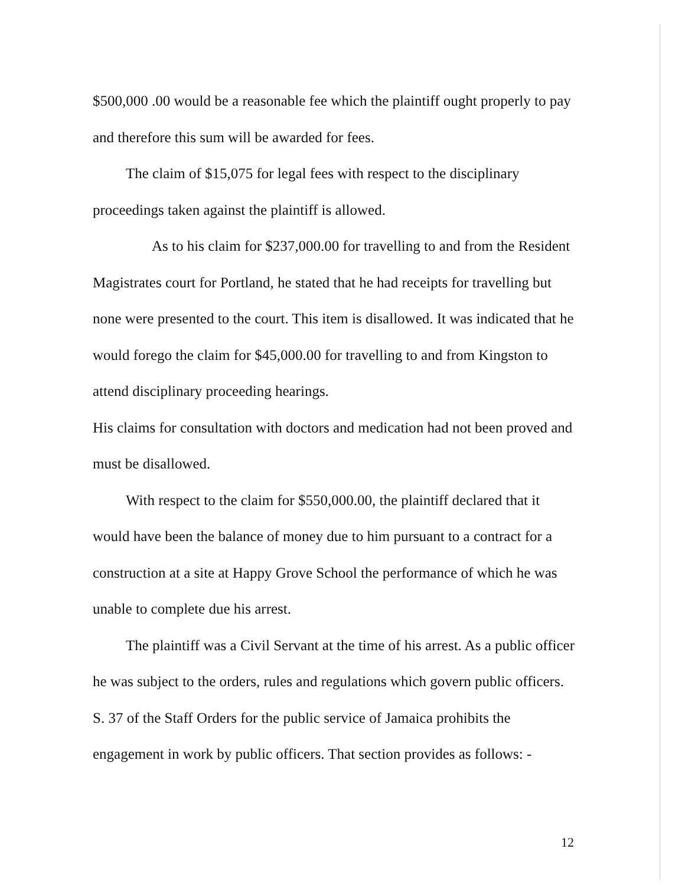$500,000 .00 would be a reasonable fee which the plaintiff ought properly to pay and therefore this sum will be awarded for fees.
The claim of $15,075 for legal fees with respect to the disciplinary proceedings taken against the plaintiff is allowed.
As to his claim for $237,000.00 for travelling to and from the Resident Magistrates court for Portland, he stated that he had receipts for travelling but none were presented to the court. This item is disallowed. It was indicated that he would forego the claim for $45,000.00 for travelling to and from Kingston to attend disciplinary proceeding hearings.
His claims for consultation with doctors and medication had not been proved and must be disallowed.
With respect to the claim for $550,000.00, the plaintiff declared that it would have been the balance of money due to him pursuant to a contract for a construction at a site at Happy Grove School the performance of which he was unable to complete due his arrest.
The plaintiff was a Civil Servant at the time of his arrest. As a public officer he was subject to the orders, rules and regulations which govern public officers. S. 37 of the Staff Orders for the public service of Jamaica prohibits the engagement in work by public officers. That section provides as follows: -
12